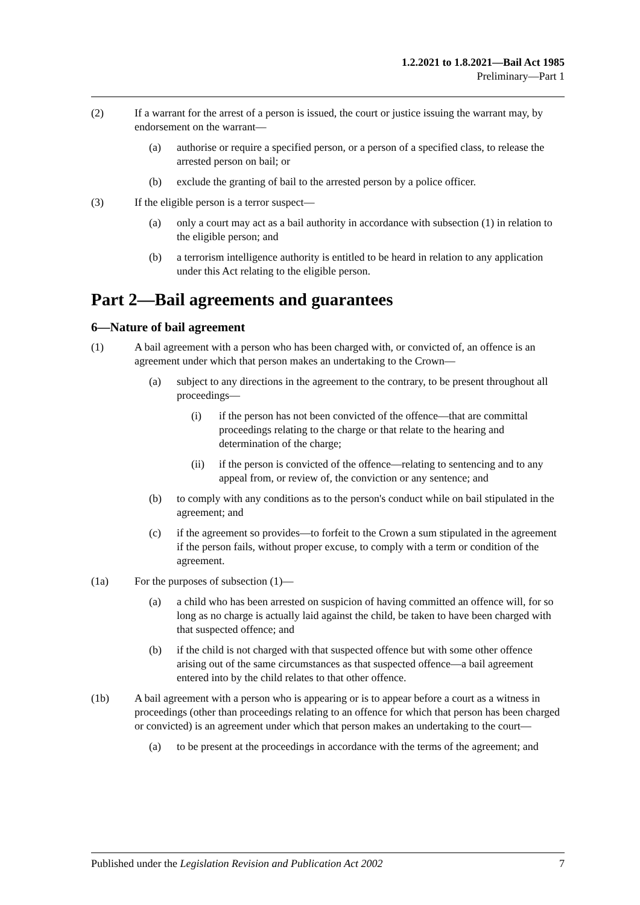1.2.2021 to 1.8.2021—Bail Act 1985
Preliminary—Part 1
(2) If a warrant for the arrest of a person is issued, the court or justice issuing the warrant may, by endorsement on the warrant—
(a) authorise or require a specified person, or a person of a specified class, to release the arrested person on bail; or
(b) exclude the granting of bail to the arrested person by a police officer.
(3) If the eligible person is a terror suspect—
(a) only a court may act as a bail authority in accordance with subsection (1) in relation to the eligible person; and
(b) a terrorism intelligence authority is entitled to be heard in relation to any application under this Act relating to the eligible person.
Part 2—Bail agreements and guarantees
6—Nature of bail agreement
(1) A bail agreement with a person who has been charged with, or convicted of, an offence is an agreement under which that person makes an undertaking to the Crown—
(a) subject to any directions in the agreement to the contrary, to be present throughout all proceedings—
(i) if the person has not been convicted of the offence—that are committal proceedings relating to the charge or that relate to the hearing and determination of the charge;
(ii) if the person is convicted of the offence—relating to sentencing and to any appeal from, or review of, the conviction or any sentence; and
(b) to comply with any conditions as to the person's conduct while on bail stipulated in the agreement; and
(c) if the agreement so provides—to forfeit to the Crown a sum stipulated in the agreement if the person fails, without proper excuse, to comply with a term or condition of the agreement.
(1a) For the purposes of subsection (1)—
(a) a child who has been arrested on suspicion of having committed an offence will, for so long as no charge is actually laid against the child, be taken to have been charged with that suspected offence; and
(b) if the child is not charged with that suspected offence but with some other offence arising out of the same circumstances as that suspected offence—a bail agreement entered into by the child relates to that other offence.
(1b) A bail agreement with a person who is appearing or is to appear before a court as a witness in proceedings (other than proceedings relating to an offence for which that person has been charged or convicted) is an agreement under which that person makes an undertaking to the court—
(a) to be present at the proceedings in accordance with the terms of the agreement; and
Published under the Legislation Revision and Publication Act 2002 7